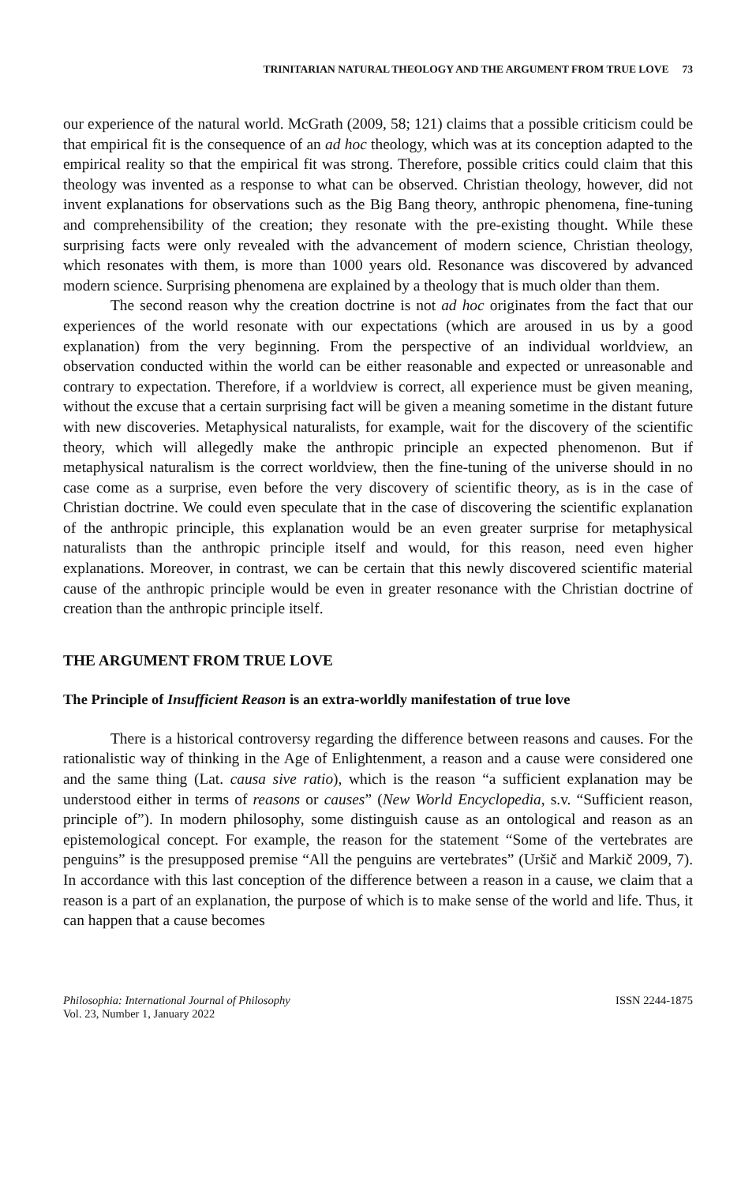TRINITARIAN NATURAL THEOLOGY AND THE ARGUMENT FROM TRUE LOVE 73
our experience of the natural world. McGrath (2009, 58; 121) claims that a possible criticism could be that empirical fit is the consequence of an ad hoc theology, which was at its conception adapted to the empirical reality so that the empirical fit was strong. Therefore, possible critics could claim that this theology was invented as a response to what can be observed. Christian theology, however, did not invent explanations for observations such as the Big Bang theory, anthropic phenomena, fine-tuning and comprehensibility of the creation; they resonate with the pre-existing thought. While these surprising facts were only revealed with the advancement of modern science, Christian theology, which resonates with them, is more than 1000 years old. Resonance was discovered by advanced modern science. Surprising phenomena are explained by a theology that is much older than them.
The second reason why the creation doctrine is not ad hoc originates from the fact that our experiences of the world resonate with our expectations (which are aroused in us by a good explanation) from the very beginning. From the perspective of an individual worldview, an observation conducted within the world can be either reasonable and expected or unreasonable and contrary to expectation. Therefore, if a worldview is correct, all experience must be given meaning, without the excuse that a certain surprising fact will be given a meaning sometime in the distant future with new discoveries. Metaphysical naturalists, for example, wait for the discovery of the scientific theory, which will allegedly make the anthropic principle an expected phenomenon. But if metaphysical naturalism is the correct worldview, then the fine-tuning of the universe should in no case come as a surprise, even before the very discovery of scientific theory, as is in the case of Christian doctrine. We could even speculate that in the case of discovering the scientific explanation of the anthropic principle, this explanation would be an even greater surprise for metaphysical naturalists than the anthropic principle itself and would, for this reason, need even higher explanations. Moreover, in contrast, we can be certain that this newly discovered scientific material cause of the anthropic principle would be even in greater resonance with the Christian doctrine of creation than the anthropic principle itself.
THE ARGUMENT FROM TRUE LOVE
The Principle of Insufficient Reason is an extra-worldly manifestation of true love
There is a historical controversy regarding the difference between reasons and causes. For the rationalistic way of thinking in the Age of Enlightenment, a reason and a cause were considered one and the same thing (Lat. causa sive ratio), which is the reason “a sufficient explanation may be understood either in terms of reasons or causes” (New World Encyclopedia, s.v. “Sufficient reason, principle of”). In modern philosophy, some distinguish cause as an ontological and reason as an epistemological concept. For example, the reason for the statement “Some of the vertebrates are penguins” is the presupposed premise “All the penguins are vertebrates” (Uršič and Markič 2009, 7). In accordance with this last conception of the difference between a reason in a cause, we claim that a reason is a part of an explanation, the purpose of which is to make sense of the world and life. Thus, it can happen that a cause becomes
Philosophia: International Journal of Philosophy
Vol. 23, Number 1, January 2022
ISSN 2244-1875